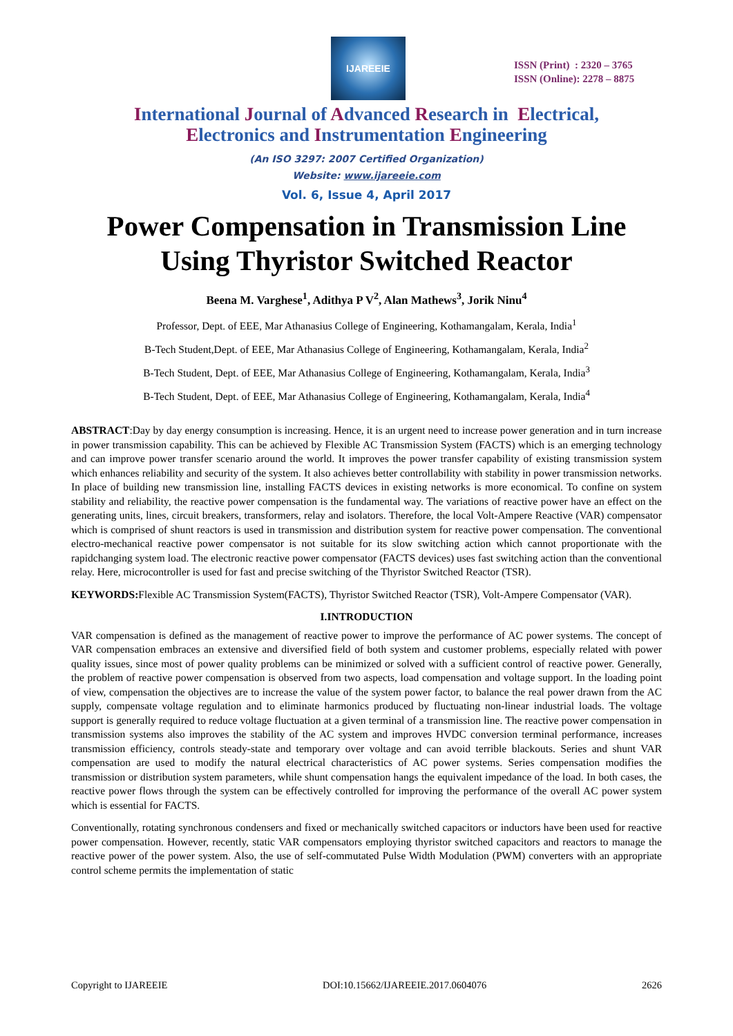IJAREEIE
ISSN (Print) : 2320 – 3765
ISSN (Online): 2278 – 8875
International Journal of Advanced Research in Electrical,
Electronics and Instrumentation Engineering
(An ISO 3297: 2007 Certified Organization)
Website: www.ijareeie.com
Vol. 6, Issue 4, April 2017
Power Compensation in Transmission Line
Using Thyristor Switched Reactor
Beena M. Varghese<sup>1</sup>, Adithya P V<sup>2</sup>, Alan Mathews<sup>3</sup>, Jorik Ninu<sup>4</sup>
Professor, Dept. of EEE, Mar Athanasius College of Engineering, Kothamangalam, Kerala, India<sup>1</sup>
B-Tech Student,Dept. of EEE, Mar Athanasius College of Engineering, Kothamangalam, Kerala, India<sup>2</sup>
B-Tech Student, Dept. of EEE, Mar Athanasius College of Engineering, Kothamangalam, Kerala, India<sup>3</sup>
B-Tech Student, Dept. of EEE, Mar Athanasius College of Engineering, Kothamangalam, Kerala, India<sup>4</sup>
ABSTRACT:Day by day energy consumption is increasing. Hence, it is an urgent need to increase power generation and in turn increase in power transmission capability. This can be achieved by Flexible AC Transmission System (FACTS) which is an emerging technology and can improve power transfer scenario around the world. It improves the power transfer capability of existing transmission system which enhances reliability and security of the system. It also achieves better controllability with stability in power transmission networks. In place of building new transmission line, installing FACTS devices in existing networks is more economical. To confine on system stability and reliability, the reactive power compensation is the fundamental way. The variations of reactive power have an effect on the generating units, lines, circuit breakers, transformers, relay and isolators. Therefore, the local Volt-Ampere Reactive (VAR) compensator which is comprised of shunt reactors is used in transmission and distribution system for reactive power compensation. The conventional electro-mechanical reactive power compensator is not suitable for its slow switching action which cannot proportionate with the rapidchanging system load. The electronic reactive power compensator (FACTS devices) uses fast switching action than the conventional relay. Here, microcontroller is used for fast and precise switching of the Thyristor Switched Reactor (TSR).
KEYWORDS: Flexible AC Transmission System(FACTS), Thyristor Switched Reactor (TSR), Volt-Ampere Compensator (VAR).
I.INTRODUCTION
VAR compensation is defined as the management of reactive power to improve the performance of AC power systems. The concept of VAR compensation embraces an extensive and diversified field of both system and customer problems, especially related with power quality issues, since most of power quality problems can be minimized or solved with a sufficient control of reactive power. Generally, the problem of reactive power compensation is observed from two aspects, load compensation and voltage support. In the loading point of view, compensation the objectives are to increase the value of the system power factor, to balance the real power drawn from the AC supply, compensate voltage regulation and to eliminate harmonics produced by fluctuating non-linear industrial loads. The voltage support is generally required to reduce voltage fluctuation at a given terminal of a transmission line. The reactive power compensation in transmission systems also improves the stability of the AC system and improves HVDC conversion terminal performance, increases transmission efficiency, controls steady-state and temporary over voltage and can avoid terrible blackouts. Series and shunt VAR compensation are used to modify the natural electrical characteristics of AC power systems. Series compensation modifies the transmission or distribution system parameters, while shunt compensation hangs the equivalent impedance of the load. In both cases, the reactive power flows through the system can be effectively controlled for improving the performance of the overall AC power system which is essential for FACTS.
Conventionally, rotating synchronous condensers and fixed or mechanically switched capacitors or inductors have been used for reactive power compensation. However, recently, static VAR compensators employing thyristor switched capacitors and reactors to manage the reactive power of the power system. Also, the use of self-commutated Pulse Width Modulation (PWM) converters with an appropriate control scheme permits the implementation of static
Copyright to IJAREEIE DOI:10.15662/IJAREEIE.2017.0604076 2626